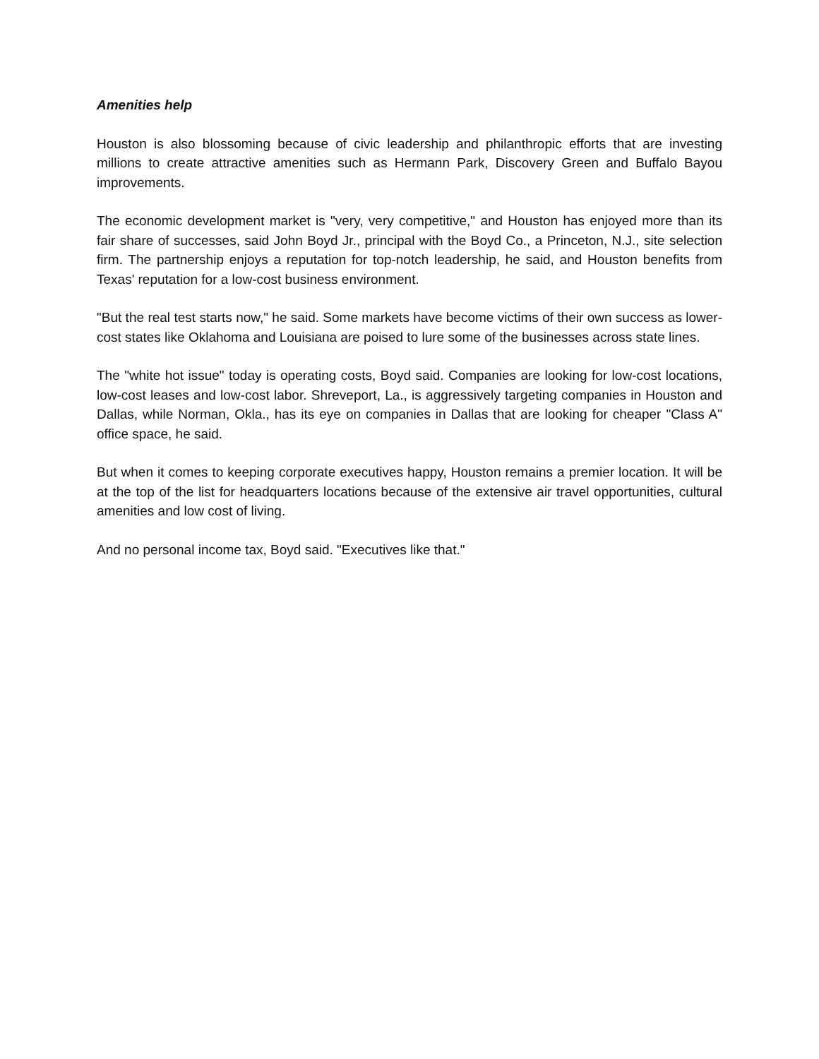Amenities help
Houston is also blossoming because of civic leadership and philanthropic efforts that are investing millions to create attractive amenities such as Hermann Park, Discovery Green and Buffalo Bayou improvements.
The economic development market is "very, very competitive," and Houston has enjoyed more than its fair share of successes, said John Boyd Jr., principal with the Boyd Co., a Princeton, N.J., site selection firm. The partnership enjoys a reputation for top-notch leadership, he said, and Houston benefits from Texas' reputation for a low-cost business environment.
"But the real test starts now," he said. Some markets have become victims of their own success as lower-cost states like Oklahoma and Louisiana are poised to lure some of the businesses across state lines.
The "white hot issue" today is operating costs, Boyd said. Companies are looking for low-cost locations, low-cost leases and low-cost labor. Shreveport, La., is aggressively targeting companies in Houston and Dallas, while Norman, Okla., has its eye on companies in Dallas that are looking for cheaper "Class A" office space, he said.
But when it comes to keeping corporate executives happy, Houston remains a premier location. It will be at the top of the list for headquarters locations because of the extensive air travel opportunities, cultural amenities and low cost of living.
And no personal income tax, Boyd said. "Executives like that."